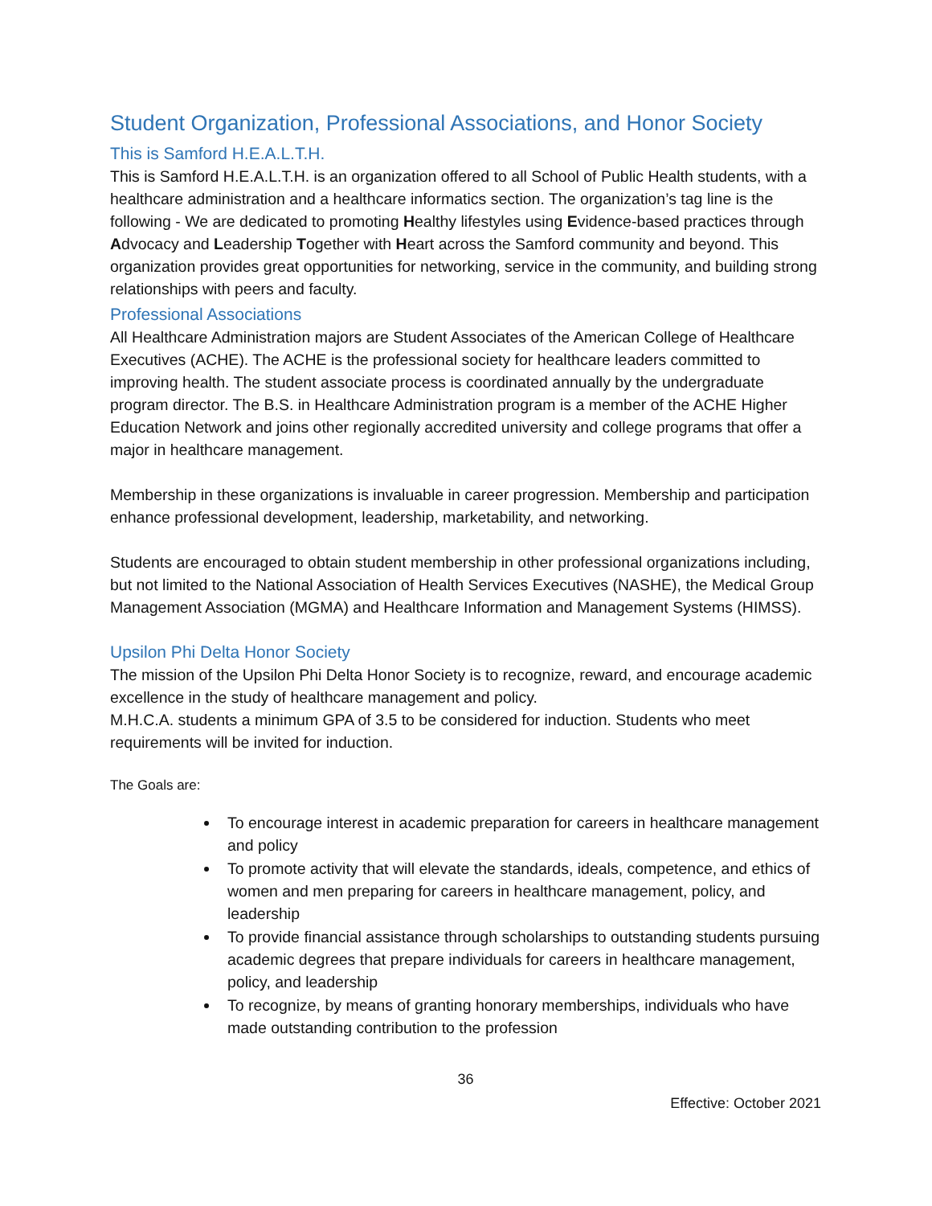Student Organization, Professional Associations, and Honor Society
This is Samford H.E.A.L.T.H.
This is Samford H.E.A.L.T.H. is an organization offered to all School of Public Health students, with a healthcare administration and a healthcare informatics section. The organization’s tag line is the following - We are dedicated to promoting Healthy lifestyles using Evidence-based practices through Advocacy and Leadership Together with Heart across the Samford community and beyond. This organization provides great opportunities for networking, service in the community, and building strong relationships with peers and faculty.
Professional Associations
All Healthcare Administration majors are Student Associates of the American College of Healthcare Executives (ACHE). The ACHE is the professional society for healthcare leaders committed to improving health. The student associate process is coordinated annually by the undergraduate program director. The B.S. in Healthcare Administration program is a member of the ACHE Higher Education Network and joins other regionally accredited university and college programs that offer a major in healthcare management.
Membership in these organizations is invaluable in career progression. Membership and participation enhance professional development, leadership, marketability, and networking.
Students are encouraged to obtain student membership in other professional organizations including, but not limited to the National Association of Health Services Executives (NASHE), the Medical Group Management Association (MGMA) and Healthcare Information and Management Systems (HIMSS).
Upsilon Phi Delta Honor Society
The mission of the Upsilon Phi Delta Honor Society is to recognize, reward, and encourage academic excellence in the study of healthcare management and policy.
M.H.C.A. students a minimum GPA of 3.5 to be considered for induction. Students who meet requirements will be invited for induction.
The Goals are:
To encourage interest in academic preparation for careers in healthcare management and policy
To promote activity that will elevate the standards, ideals, competence, and ethics of women and men preparing for careers in healthcare management, policy, and leadership
To provide financial assistance through scholarships to outstanding students pursuing academic degrees that prepare individuals for careers in healthcare management, policy, and leadership
To recognize, by means of granting honorary memberships, individuals who have made outstanding contribution to the profession
36
Effective: October 2021